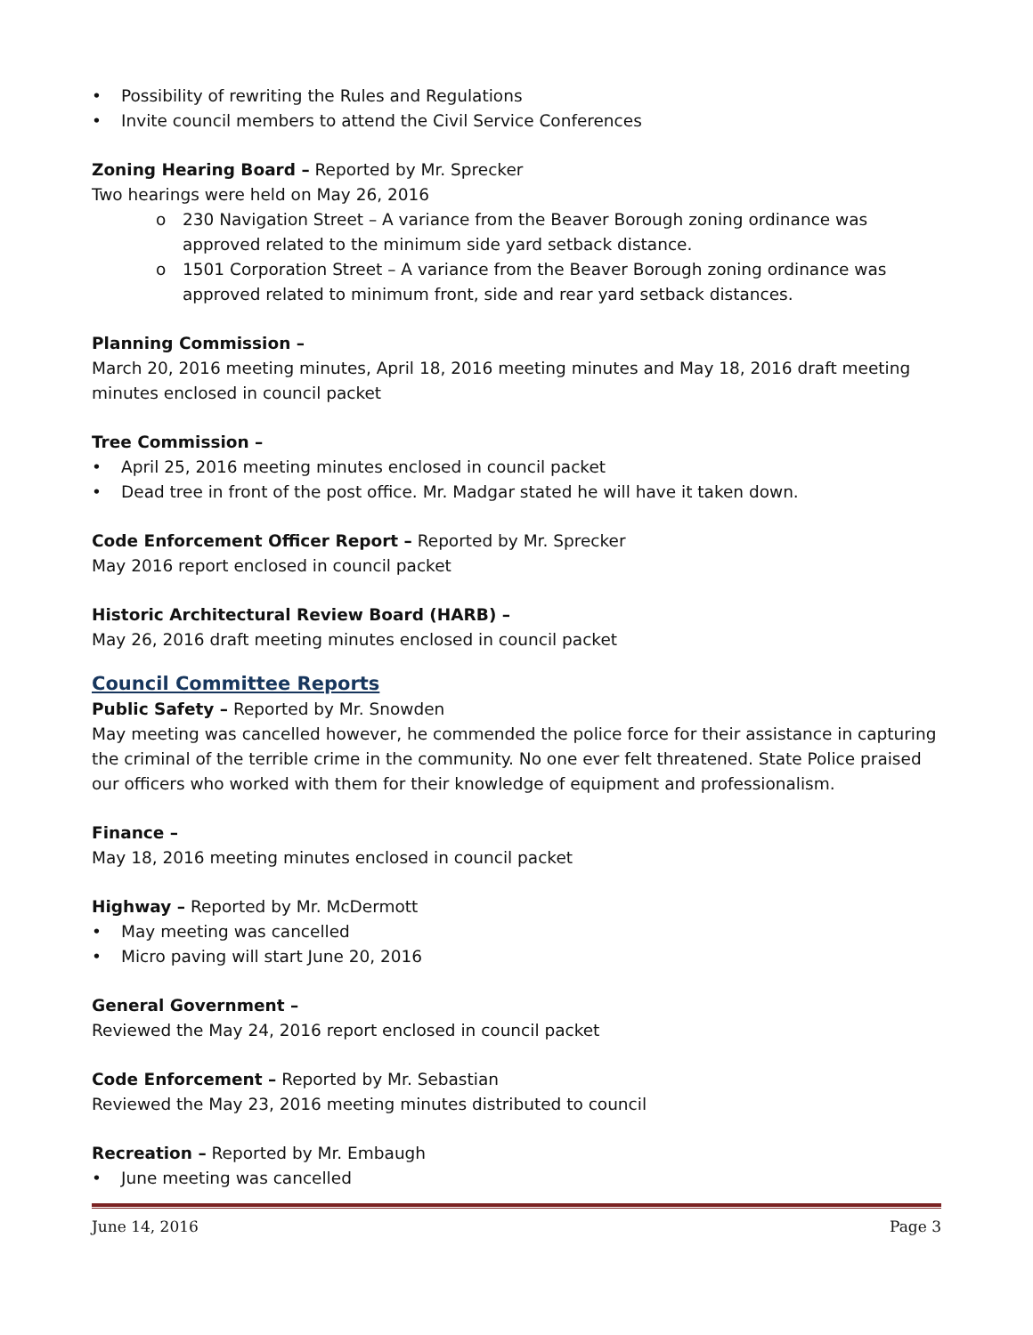• Possibility of rewriting the Rules and Regulations
• Invite council members to attend the Civil Service Conferences
Zoning Hearing Board – Reported by Mr. Sprecker
Two hearings were held on May 26, 2016
o 230 Navigation Street – A variance from the Beaver Borough zoning ordinance was approved related to the minimum side yard setback distance.
o 1501 Corporation Street – A variance from the Beaver Borough zoning ordinance was approved related to minimum front, side and rear yard setback distances.
Planning Commission –
March 20, 2016 meeting minutes, April 18, 2016 meeting minutes and May 18, 2016 draft meeting minutes enclosed in council packet
Tree Commission –
• April 25, 2016 meeting minutes enclosed in council packet
• Dead tree in front of the post office. Mr. Madgar stated he will have it taken down.
Code Enforcement Officer Report – Reported by Mr. Sprecker
May 2016 report enclosed in council packet
Historic Architectural Review Board (HARB) –
May 26, 2016 draft meeting minutes enclosed in council packet
Council Committee Reports
Public Safety – Reported by Mr. Snowden
May meeting was cancelled however, he commended the police force for their assistance in capturing the criminal of the terrible crime in the community. No one ever felt threatened. State Police praised our officers who worked with them for their knowledge of equipment and professionalism.
Finance –
May 18, 2016 meeting minutes enclosed in council packet
Highway – Reported by Mr. McDermott
• May meeting was cancelled
• Micro paving will start June 20, 2016
General Government –
Reviewed the May 24, 2016 report enclosed in council packet
Code Enforcement – Reported by Mr. Sebastian
Reviewed the May 23, 2016 meeting minutes distributed to council
Recreation – Reported by Mr. Embaugh
• June meeting was cancelled
June 14, 2016 Page 3